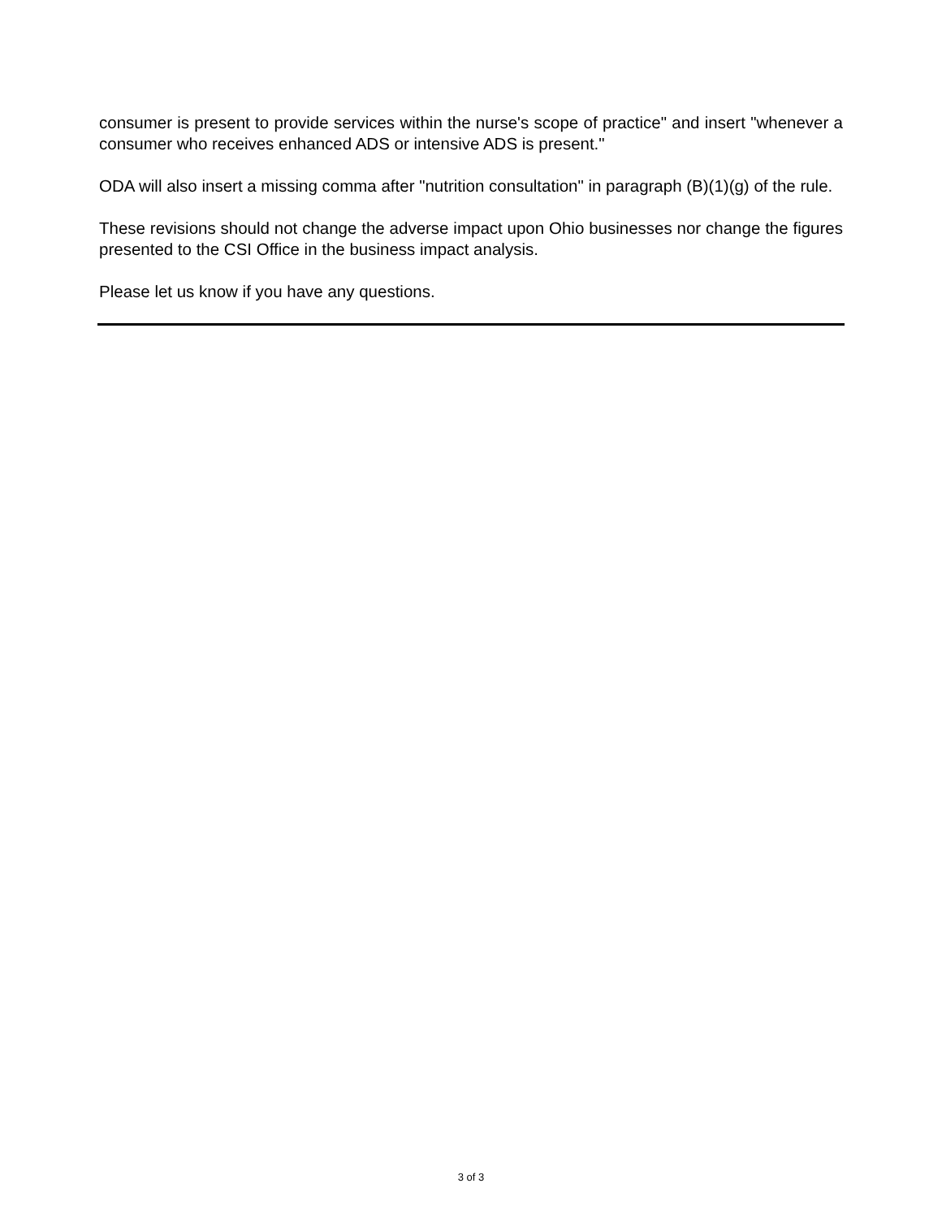consumer is present to provide services within the nurse's scope of practice" and insert "whenever a consumer who receives enhanced ADS or intensive ADS is present."
ODA will also insert a missing comma after "nutrition consultation" in paragraph (B)(1)(g) of the rule.
These revisions should not change the adverse impact upon Ohio businesses nor change the figures presented to the CSI Office in the business impact analysis.
Please let us know if you have any questions.
3 of 3